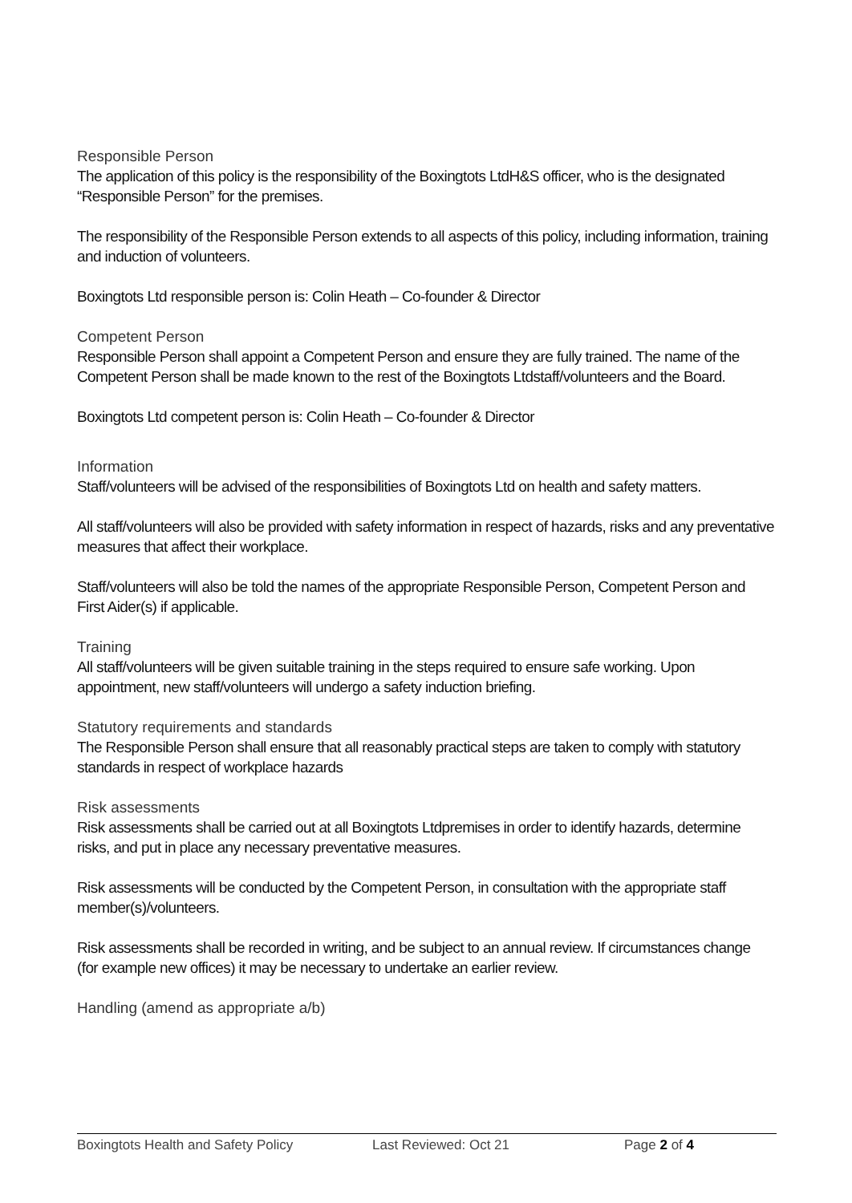Responsible Person
The application of this policy is the responsibility of the Boxingtots LtdH&S officer, who is the designated “Responsible Person” for the premises.
The responsibility of the Responsible Person extends to all aspects of this policy, including information, training and induction of volunteers.
Boxingtots Ltd responsible person is: Colin Heath – Co-founder & Director
Competent Person
Responsible Person shall appoint a Competent Person and ensure they are fully trained. The name of the Competent Person shall be made known to the rest of the Boxingtots Ltdstaff/volunteers and the Board.
Boxingtots Ltd competent person is: Colin Heath – Co-founder & Director
Information
Staff/volunteers will be advised of the responsibilities of Boxingtots Ltd on health and safety matters.
All staff/volunteers will also be provided with safety information in respect of hazards, risks and any preventative measures that affect their workplace.
Staff/volunteers will also be told the names of the appropriate Responsible Person, Competent Person and First Aider(s) if applicable.
Training
All staff/volunteers will be given suitable training in the steps required to ensure safe working. Upon appointment, new staff/volunteers will undergo a safety induction briefing.
Statutory requirements and standards
The Responsible Person shall ensure that all reasonably practical steps are taken to comply with statutory standards in respect of workplace hazards
Risk assessments
Risk assessments shall be carried out at all Boxingtots Ltdpremises in order to identify hazards, determine risks, and put in place any necessary preventative measures.
Risk assessments will be conducted by the Competent Person, in consultation with the appropriate staff member(s)/volunteers.
Risk assessments shall be recorded in writing, and be subject to an annual review. If circumstances change (for example new offices) it may be necessary to undertake an earlier review.
Handling (amend as appropriate a/b)
Boxingtots Health and Safety Policy Last Reviewed: Oct 21 Page 2 of 4